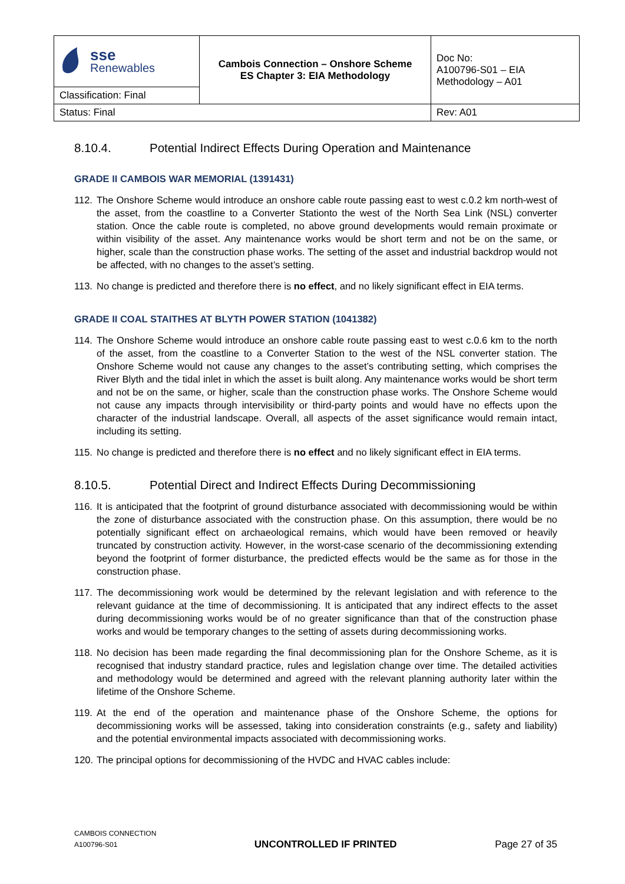| sse Renewables | Cambois Connection – Onshore Scheme ES Chapter 3: EIA Methodology | Doc No: A100796-S01 – EIA Methodology – A01 |
| Classification: Final | | |
| Status: Final | | Rev: A01 |
8.10.4. Potential Indirect Effects During Operation and Maintenance
GRADE II CAMBOIS WAR MEMORIAL (1391431)
112. The Onshore Scheme would introduce an onshore cable route passing east to west c.0.2 km north-west of the asset, from the coastline to a Converter Stationto the west of the North Sea Link (NSL) converter station. Once the cable route is completed, no above ground developments would remain proximate or within visibility of the asset. Any maintenance works would be short term and not be on the same, or higher, scale than the construction phase works. The setting of the asset and industrial backdrop would not be affected, with no changes to the asset’s setting.
113. No change is predicted and therefore there is no effect, and no likely significant effect in EIA terms.
GRADE II COAL STAITHES AT BLYTH POWER STATION (1041382)
114. The Onshore Scheme would introduce an onshore cable route passing east to west c.0.6 km to the north of the asset, from the coastline to a Converter Station to the west of the NSL converter station. The Onshore Scheme would not cause any changes to the asset’s contributing setting, which comprises the River Blyth and the tidal inlet in which the asset is built along. Any maintenance works would be short term and not be on the same, or higher, scale than the construction phase works. The Onshore Scheme would not cause any impacts through intervisibility or third-party points and would have no effects upon the character of the industrial landscape. Overall, all aspects of the asset significance would remain intact, including its setting.
115. No change is predicted and therefore there is no effect and no likely significant effect in EIA terms.
8.10.5. Potential Direct and Indirect Effects During Decommissioning
116. It is anticipated that the footprint of ground disturbance associated with decommissioning would be within the zone of disturbance associated with the construction phase. On this assumption, there would be no potentially significant effect on archaeological remains, which would have been removed or heavily truncated by construction activity. However, in the worst-case scenario of the decommissioning extending beyond the footprint of former disturbance, the predicted effects would be the same as for those in the construction phase.
117. The decommissioning work would be determined by the relevant legislation and with reference to the relevant guidance at the time of decommissioning. It is anticipated that any indirect effects to the asset during decommissioning works would be of no greater significance than that of the construction phase works and would be temporary changes to the setting of assets during decommissioning works.
118. No decision has been made regarding the final decommissioning plan for the Onshore Scheme, as it is recognised that industry standard practice, rules and legislation change over time. The detailed activities and methodology would be determined and agreed with the relevant planning authority later within the lifetime of the Onshore Scheme.
119. At the end of the operation and maintenance phase of the Onshore Scheme, the options for decommissioning works will be assessed, taking into consideration constraints (e.g., safety and liability) and the potential environmental impacts associated with decommissioning works.
120. The principal options for decommissioning of the HVDC and HVAC cables include:
CAMBOIS CONNECTION
A100796-S01
UNCONTROLLED IF PRINTED
Page 27 of 35